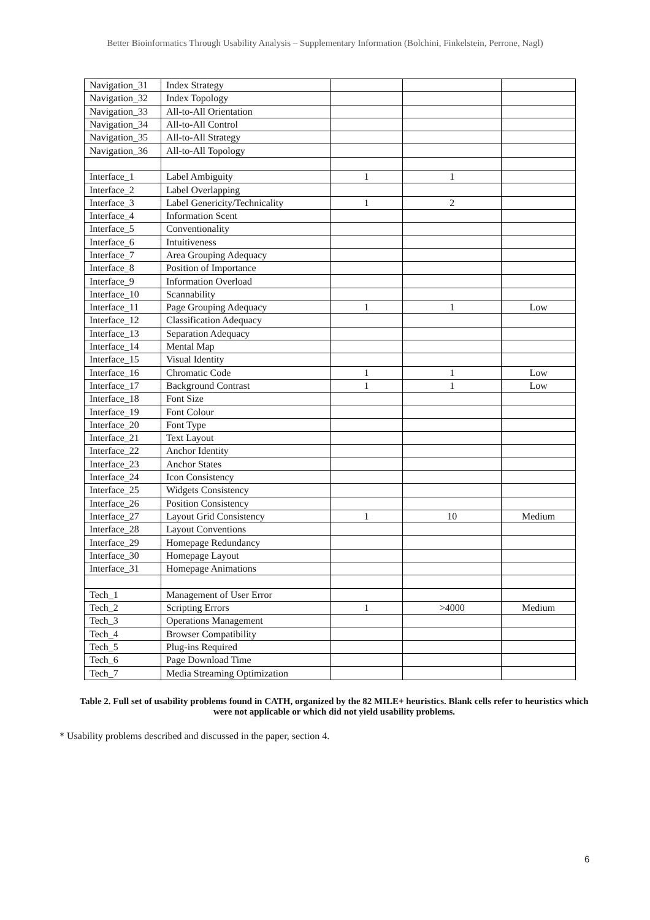Better Bioinformatics Through Usability Analysis – Supplementary Information (Bolchini, Finkelstein, Perrone, Nagl)
| Navigation_31 | Index Strategy | | | |
| Navigation_32 | Index Topology | | | |
| Navigation_33 | All-to-All Orientation | | | |
| Navigation_34 | All-to-All Control | | | |
| Navigation_35 | All-to-All Strategy | | | |
| Navigation_36 | All-to-All Topology | | | |
| Interface_1 | Label Ambiguity | 1 | 1 | |
| Interface_2 | Label Overlapping | | | |
| Interface_3 | Label Genericity/Technicality | 1 | 2 | |
| Interface_4 | Information Scent | | | |
| Interface_5 | Conventionality | | | |
| Interface_6 | Intuitiveness | | | |
| Interface_7 | Area Grouping Adequacy | | | |
| Interface_8 | Position of Importance | | | |
| Interface_9 | Information Overload | | | |
| Interface_10 | Scannability | | | |
| Interface_11 | Page Grouping Adequacy | 1 | 1 | Low |
| Interface_12 | Classification Adequacy | | | |
| Interface_13 | Separation Adequacy | | | |
| Interface_14 | Mental Map | | | |
| Interface_15 | Visual Identity | | | |
| Interface_16 | Chromatic Code | 1 | 1 | Low |
| Interface_17 | Background Contrast | 1 | 1 | Low |
| Interface_18 | Font Size | | | |
| Interface_19 | Font Colour | | | |
| Interface_20 | Font Type | | | |
| Interface_21 | Text Layout | | | |
| Interface_22 | Anchor Identity | | | |
| Interface_23 | Anchor States | | | |
| Interface_24 | Icon Consistency | | | |
| Interface_25 | Widgets Consistency | | | |
| Interface_26 | Position Consistency | | | |
| Interface_27 | Layout Grid Consistency | 1 | 10 | Medium |
| Interface_28 | Layout Conventions | | | |
| Interface_29 | Homepage Redundancy | | | |
| Interface_30 | Homepage Layout | | | |
| Interface_31 | Homepage Animations | | | |
| Tech_1 | Management of User Error | | | |
| Tech_2 | Scripting Errors | 1 | >4000 | Medium |
| Tech_3 | Operations Management | | | |
| Tech_4 | Browser Compatibility | | | |
| Tech_5 | Plug-ins Required | | | |
| Tech_6 | Page Download Time | | | |
| Tech_7 | Media Streaming Optimization | | | |
Table 2. Full set of usability problems found in CATH, organized by the 82 MILE+ heuristics. Blank cells refer to heuristics which were not applicable or which did not yield usability problems.
* Usability problems described and discussed in the paper, section 4.
6